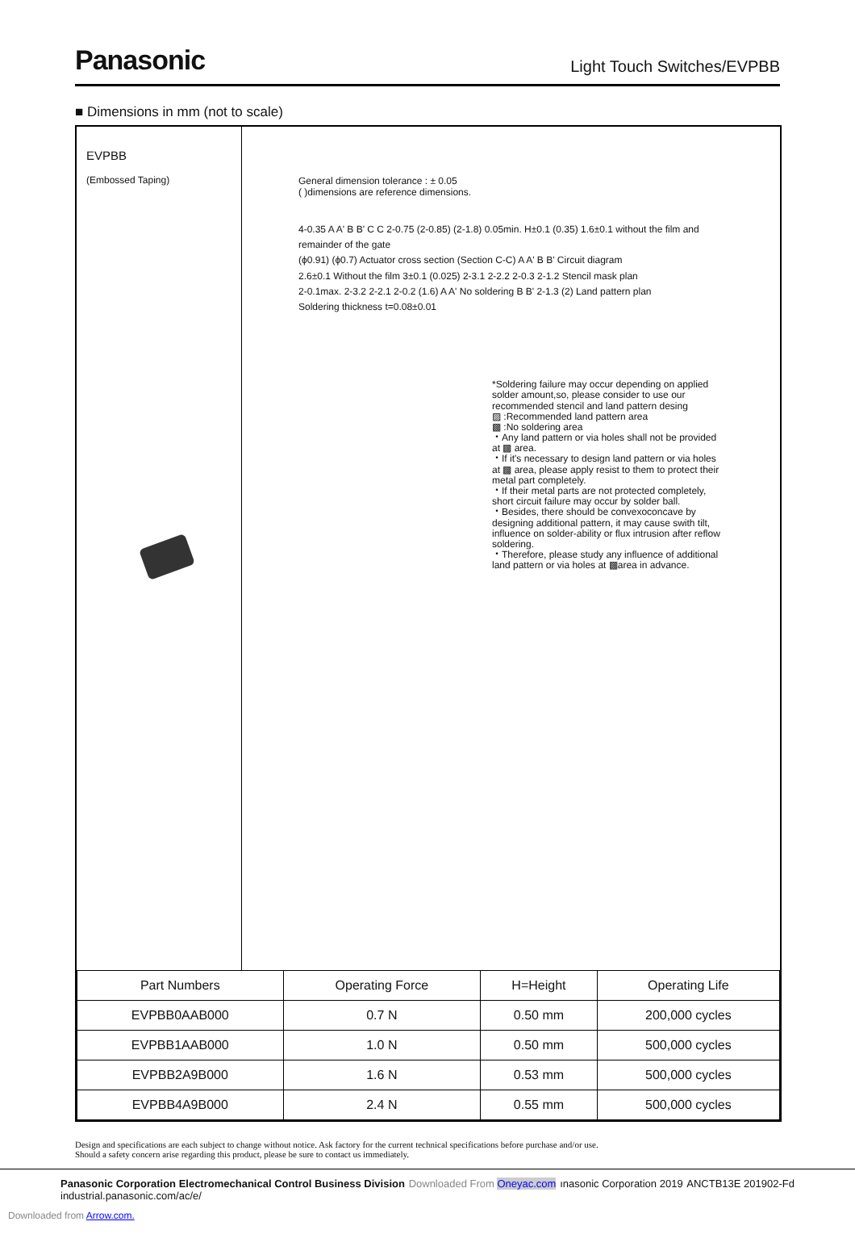Panasonic
Light Touch Switches/EVPBB
■ Dimensions in mm (not to scale)
EVPBB
(Embossed Taping)
General dimension tolerance : ± 0.05
( )dimensions are reference dimensions.
4-0.35 A A' B B' C C 2-0.75 (2-0.85) (2-1.8) 0.05min. H±0.1 (0.35) 1.6±0.1 without the film and remainder of the gate
(ϕ0.91) (ϕ0.7) Actuator cross section (Section C-C) A A' B B' Circuit diagram
2.6±0.1 Without the film 3±0.1 (0.025) 2-3.1 2-2.2 2-0.3 2-1.2 Stencil mask plan
2-0.1max. 2-3.2 2-2.1 2-0.2 (1.6) A A' No soldering B B' 2-1.3 (2) Land pattern plan
Soldering thickness t=0.08±0.01
*Soldering failure may occur depending on applied solder amount,so, please consider to use our recommended stencil and land pattern desing
▨ :Recommended land pattern area
▩ :No soldering area
・Any land pattern or via holes shall not be provided at ▩ area.
・If it's necessary to design land pattern or via holes at ▩ area, please apply resist to them to protect their metal part completely.
・If their metal parts are not protected completely, short circuit failure may occur by solder ball.
・Besides, there should be convexoconcave by designing additional pattern, it may cause swith tilt, influence on solder-ability or flux intrusion after reflow soldering.
・Therefore, please study any influence of additional land pattern or via holes at ▩area in advance.
| Part Numbers | Operating Force | H=Height | Operating Life |
| --- | --- | --- | --- |
| EVPBB0AAB000 | 0.7 N | 0.50 mm | 200,000 cycles |
| EVPBB1AAB000 | 1.0 N | 0.50 mm | 500,000 cycles |
| EVPBB2A9B000 | 1.6 N | 0.53 mm | 500,000 cycles |
| EVPBB4A9B000 | 2.4 N | 0.55 mm | 500,000 cycles |
Design and specifications are each subject to change without notice. Ask factory for the current technical specifications before purchase and/or use.
Should a safety concern arise regarding this product, please be sure to contact us immediately.
Panasonic Corporation Electromechanical Control Business Division
industrial.panasonic.com/ac/e/
Downloaded From Oneyac.com ınasonic Corporation 2019 ANCTB13E 201902-Fd
Downloaded from Arrow.com.